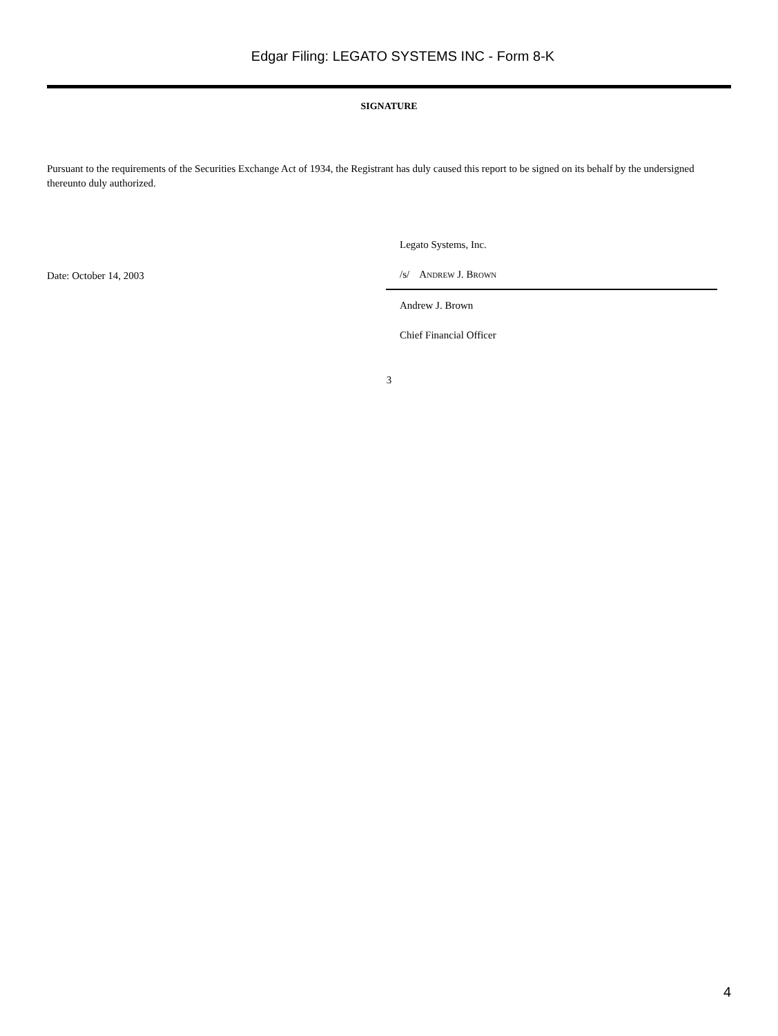Edgar Filing: LEGATO SYSTEMS INC - Form 8-K
SIGNATURE
Pursuant to the requirements of the Securities Exchange Act of 1934, the Registrant has duly caused this report to be signed on its behalf by the undersigned thereunto duly authorized.
Date: October 14, 2003
Legato Systems, Inc.
/s/ ANDREW J. BROWN
Andrew J. Brown
Chief Financial Officer
3
4